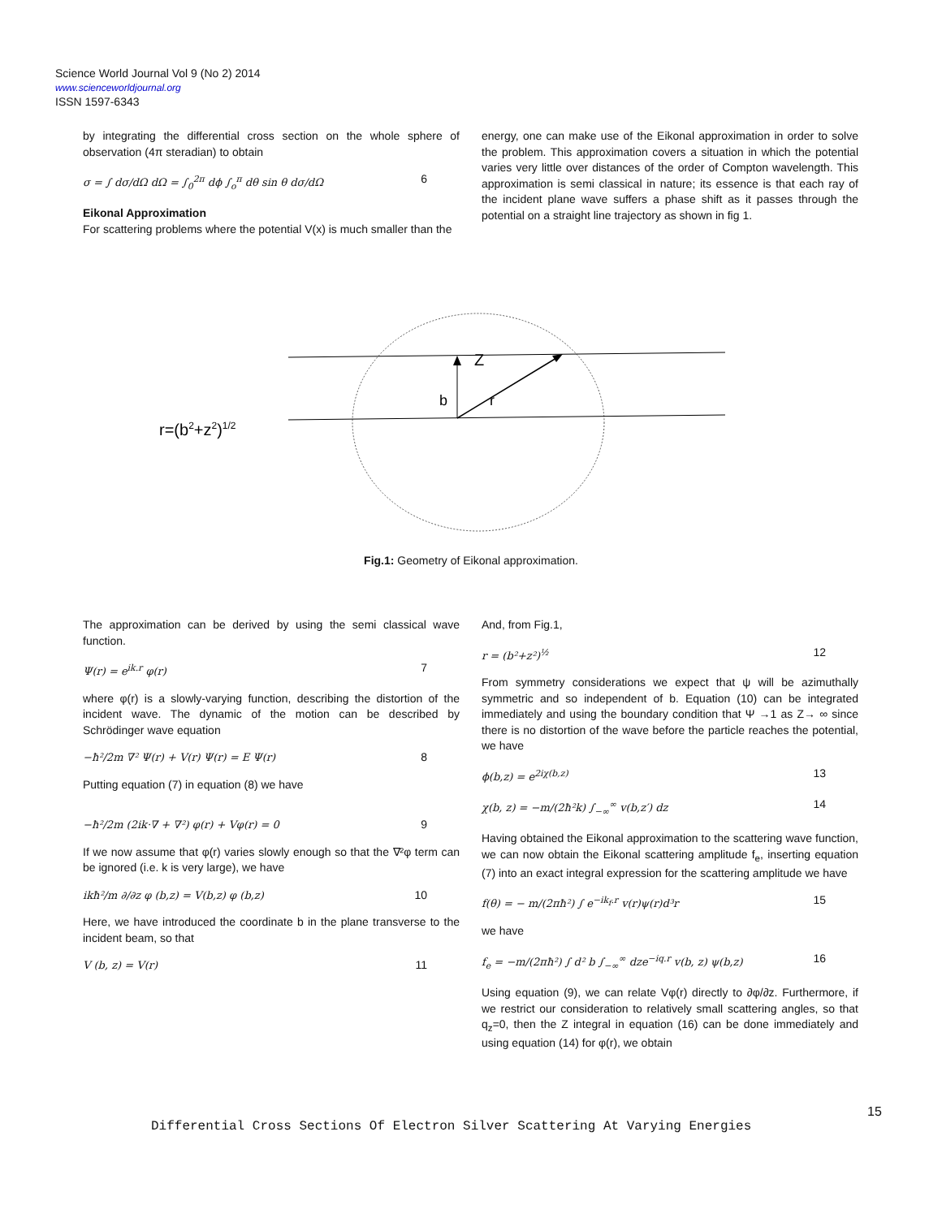Science World Journal Vol 9 (No 2) 2014
www.scienceworldjournal.org
ISSN 1597-6343
by integrating the differential cross section on the whole sphere of observation (4π steradian) to obtain
σ = ∫ dσ/dΩ dΩ = ∫<sub>0</sub><sup>2π</sup> dϕ ∫<sub>o</sub><sup>π</sup> dθ sin θ dσ/dΩ 6
Eikonal Approximation
For scattering problems where the potential V(x) is much smaller than the
energy, one can make use of the Eikonal approximation in order to solve the problem. This approximation covers a situation in which the potential varies very little over distances of the order of Compton wavelength. This approximation is semi classical in nature; its essence is that each ray of the incident plane wave suffers a phase shift as it passes through the potential on a straight line trajectory as shown in fig 1.
Z
b
r
r=(b2+z2)1/2
Fig.1: Geometry of Eikonal approximation.
The approximation can be derived by using the semi classical wave function.
Ψ(r) = e<sup>ik.r</sup> φ(r) 7
where φ(r) is a slowly-varying function, describing the distortion of the incident wave. The dynamic of the motion can be described by Schrödinger wave equation
−ħ²/2m ∇² Ψ(r) + V(r) Ψ(r) = E Ψ(r) 8
Putting equation (7) in equation (8) we have
−ħ²/2m (2ik·∇ + ∇²) φ(r) + Vφ(r) = 0 9
If we now assume that φ(r) varies slowly enough so that the ∇²φ term can be ignored (i.e. k is very large), we have
ikħ²/m ∂/∂z φ (b,z) = V(b,z) φ (b,z) 10
Here, we have introduced the coordinate b in the plane transverse to the incident beam, so that
V (b, z) = V(r) 11
And, from Fig.1,
r = (b²+z²)<sup>½</sup> 12
From symmetry considerations we expect that ψ will be azimuthally symmetric and so independent of b. Equation (10) can be integrated immediately and using the boundary condition that Ψ →1 as Z→ ∞ since there is no distortion of the wave before the particle reaches the potential, we have
ϕ(b,z) = e<sup>2iχ(b,z)</sup> 13
χ(b, z) = −m/(2ħ²k) ∫<sub>−∞</sub><sup>∞</sup> v(b,z′) dz 14
Having obtained the Eikonal approximation to the scattering wave function, we can now obtain the Eikonal scattering amplitude f<sub>e</sub>, inserting equation (7) into an exact integral expression for the scattering amplitude we have
f(θ) = − m/(2πħ²) ∫ e<sup>−ik<sub>f</sub>.r</sup> v(r)ψ(r)d³r 15
we have
f<sub>e</sub> = −m/(2πħ²) ∫ d² b ∫<sub>−∞</sub><sup>∞</sup> dze<sup>−iq.r</sup> v(b, z) ψ(b,z) 16
Using equation (9), we can relate Vφ(r) directly to ∂φ/∂z. Furthermore, if we restrict our consideration to relatively small scattering angles, so that q<sub>z</sub>=0, then the Z integral in equation (16) can be done immediately and using equation (14) for φ(r), we obtain
15
Differential Cross Sections Of Electron Silver Scattering At Varying Energies